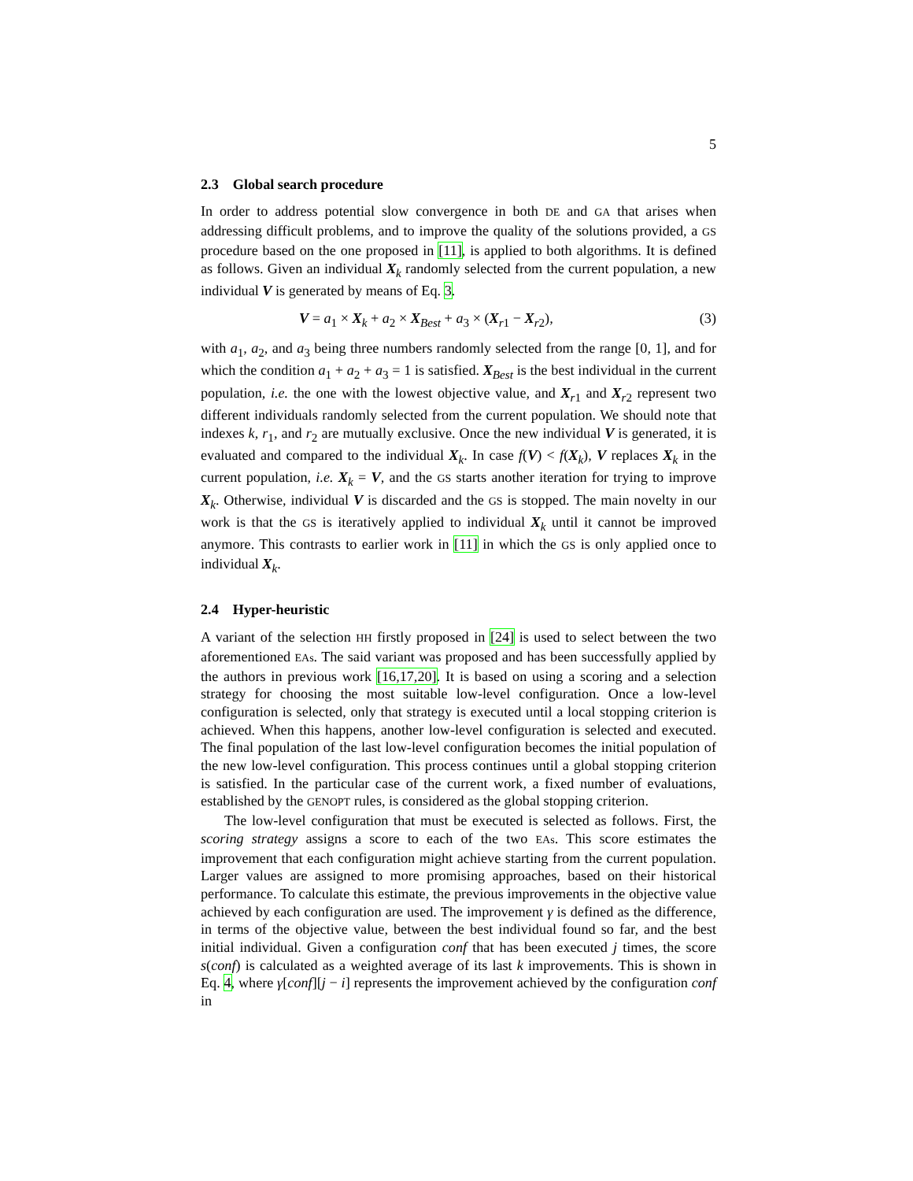5
2.3 Global search procedure
In order to address potential slow convergence in both DE and GA that arises when addressing difficult problems, and to improve the quality of the solutions provided, a GS procedure based on the one proposed in [11], is applied to both algorithms. It is defined as follows. Given an individual X<sub>k</sub> randomly selected from the current population, a new individual V is generated by means of Eq. 3.
V = a<sub>1</sub> × X<sub>k</sub> + a<sub>2</sub> × X<sub>Best</sub> + a<sub>3</sub> × (X<sub>r1</sub> − X<sub>r2</sub>), (3)
with a<sub>1</sub>, a<sub>2</sub>, and a<sub>3</sub> being three numbers randomly selected from the range [0, 1], and for which the condition a<sub>1</sub> + a<sub>2</sub> + a<sub>3</sub> = 1 is satisfied. X<sub>Best</sub> is the best individual in the current population, i.e. the one with the lowest objective value, and X<sub>r1</sub> and X<sub>r2</sub> represent two different individuals randomly selected from the current population. We should note that indexes k, r<sub>1</sub>, and r<sub>2</sub> are mutually exclusive. Once the new individual V is generated, it is evaluated and compared to the individual X<sub>k</sub>. In case f(V) < f(X<sub>k</sub>), V replaces X<sub>k</sub> in the current population, i.e. X<sub>k</sub> = V, and the GS starts another iteration for trying to improve X<sub>k</sub>. Otherwise, individual V is discarded and the GS is stopped. The main novelty in our work is that the GS is iteratively applied to individual X<sub>k</sub> until it cannot be improved anymore. This contrasts to earlier work in [11] in which the GS is only applied once to individual X<sub>k</sub>.
2.4 Hyper-heuristic
A variant of the selection HH firstly proposed in [24] is used to select between the two aforementioned EAs. The said variant was proposed and has been successfully applied by the authors in previous work [16,17,20]. It is based on using a scoring and a selection strategy for choosing the most suitable low-level configuration. Once a low-level configuration is selected, only that strategy is executed until a local stopping criterion is achieved. When this happens, another low-level configuration is selected and executed. The final population of the last low-level configuration becomes the initial population of the new low-level configuration. This process continues until a global stopping criterion is satisfied. In the particular case of the current work, a fixed number of evaluations, established by the GENOPT rules, is considered as the global stopping criterion.
The low-level configuration that must be executed is selected as follows. First, the scoring strategy assigns a score to each of the two EAs. This score estimates the improvement that each configuration might achieve starting from the current population. Larger values are assigned to more promising approaches, based on their historical performance. To calculate this estimate, the previous improvements in the objective value achieved by each configuration are used. The improvement γ is defined as the difference, in terms of the objective value, between the best individual found so far, and the best initial individual. Given a configuration conf that has been executed j times, the score s(conf) is calculated as a weighted average of its last k improvements. This is shown in Eq. 4, where γ[conf][j − i] represents the improvement achieved by the configuration conf in